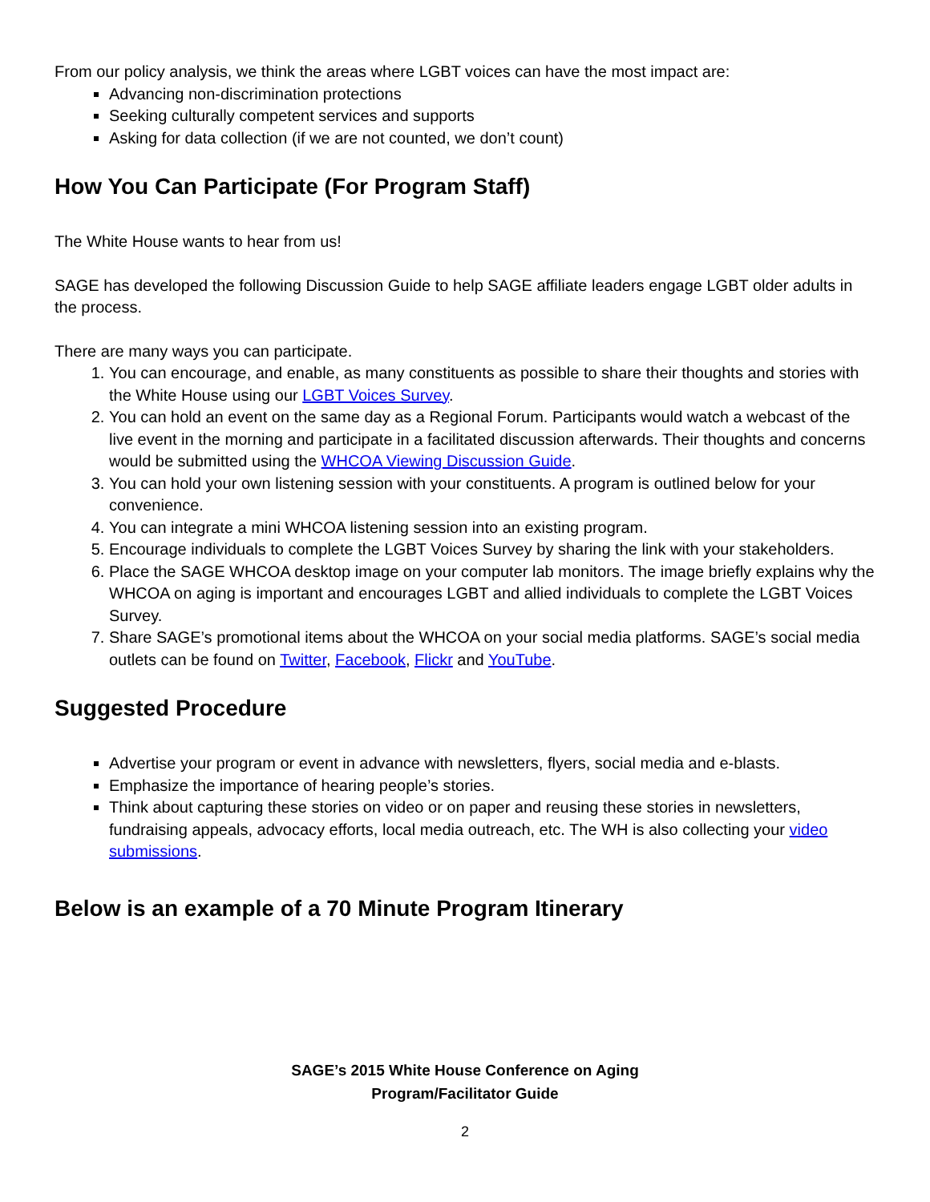From our policy analysis, we think the areas where LGBT voices can have the most impact are:
Advancing non-discrimination protections
Seeking culturally competent services and supports
Asking for data collection (if we are not counted, we don’t count)
How You Can Participate (For Program Staff)
The White House wants to hear from us!
SAGE has developed the following Discussion Guide to help SAGE affiliate leaders engage LGBT older adults in the process.
There are many ways you can participate.
1. You can encourage, and enable, as many constituents as possible to share their thoughts and stories with the White House using our LGBT Voices Survey.
2. You can hold an event on the same day as a Regional Forum. Participants would watch a webcast of the live event in the morning and participate in a facilitated discussion afterwards. Their thoughts and concerns would be submitted using the WHCOA Viewing Discussion Guide.
3. You can hold your own listening session with your constituents. A program is outlined below for your convenience.
4. You can integrate a mini WHCOA listening session into an existing program.
5. Encourage individuals to complete the LGBT Voices Survey by sharing the link with your stakeholders.
6. Place the SAGE WHCOA desktop image on your computer lab monitors. The image briefly explains why the WHCOA on aging is important and encourages LGBT and allied individuals to complete the LGBT Voices Survey.
7. Share SAGE’s promotional items about the WHCOA on your social media platforms. SAGE’s social media outlets can be found on Twitter, Facebook, Flickr and YouTube.
Suggested Procedure
Advertise your program or event in advance with newsletters, flyers, social media and e-blasts.
Emphasize the importance of hearing people’s stories.
Think about capturing these stories on video or on paper and reusing these stories in newsletters, fundraising appeals, advocacy efforts, local media outreach, etc. The WH is also collecting your video submissions.
Below is an example of a 70 Minute Program Itinerary
SAGE’s 2015 White House Conference on Aging
Program/Facilitator Guide
2